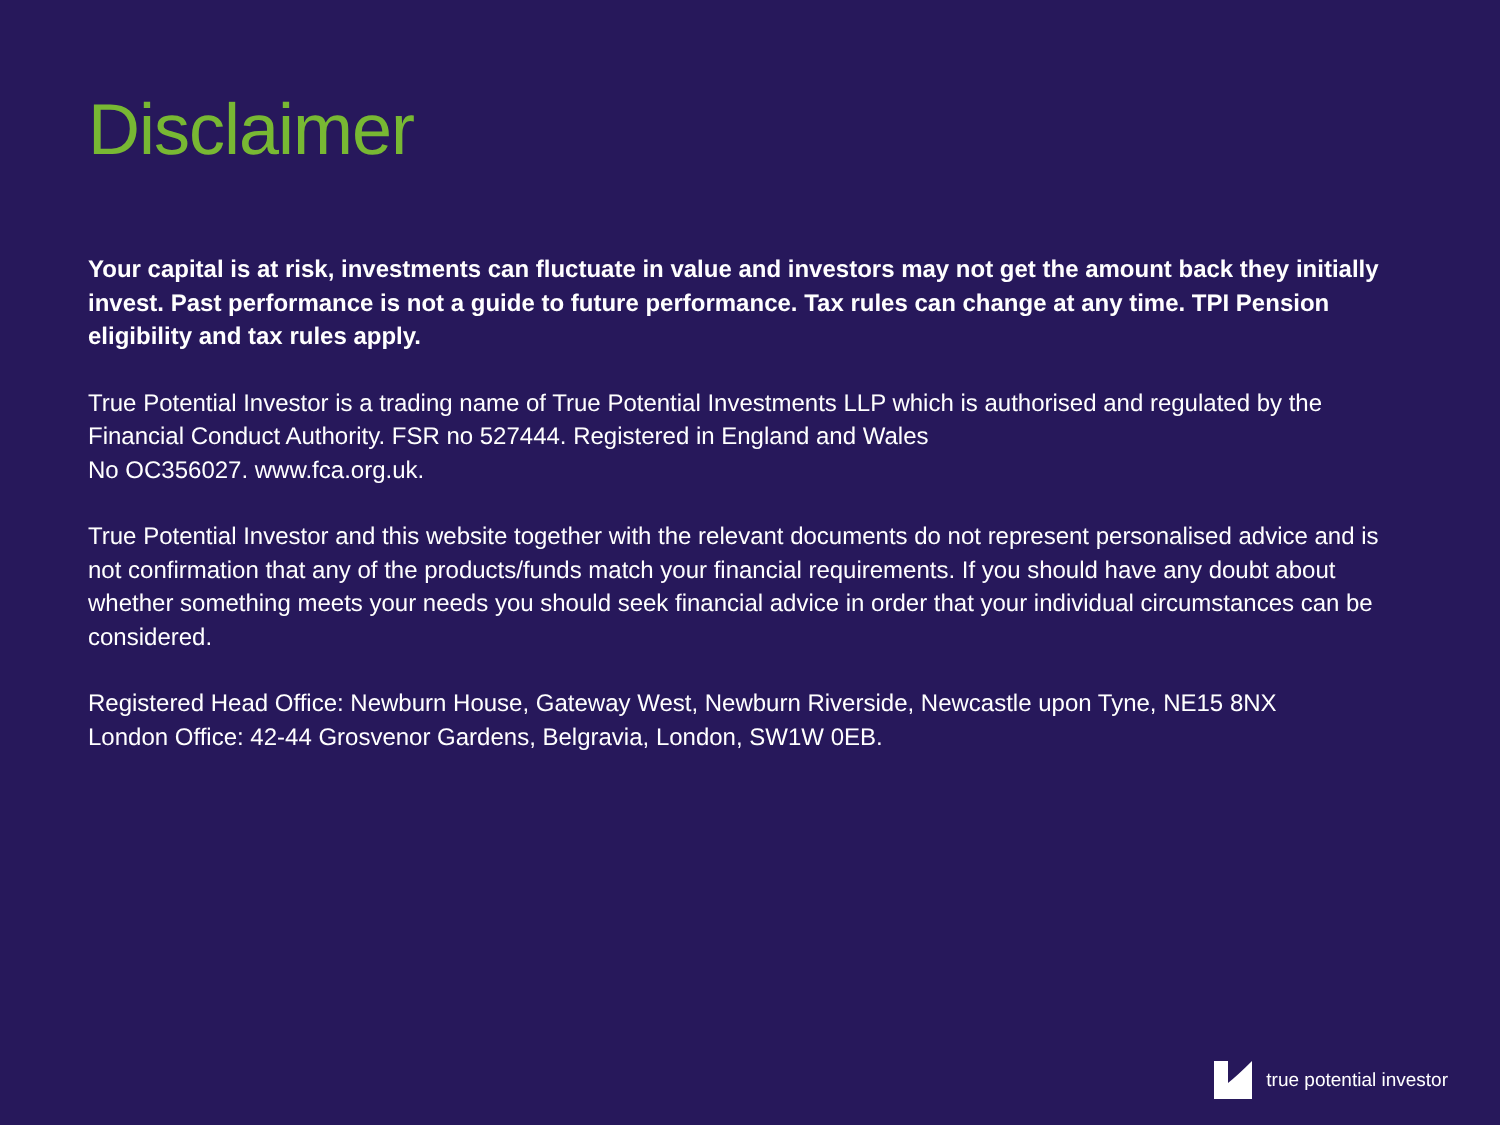Disclaimer
Your capital is at risk, investments can fluctuate in value and investors may not get the amount back they initially invest. Past performance is not a guide to future performance. Tax rules can change at any time. TPI Pension eligibility and tax rules apply.
True Potential Investor is a trading name of True Potential Investments LLP which is authorised and regulated by the Financial Conduct Authority. FSR no 527444. Registered in England and Wales
No OC356027. www.fca.org.uk.
True Potential Investor and this website together with the relevant documents do not represent personalised advice and is not confirmation that any of the products/funds match your financial requirements. If you should have any doubt about whether something meets your needs you should seek financial advice in order that your individual circumstances can be considered.
Registered Head Office: Newburn House, Gateway West, Newburn Riverside, Newcastle upon Tyne, NE15 8NX
London Office: 42-44 Grosvenor Gardens, Belgravia, London, SW1W 0EB.
true potential investor